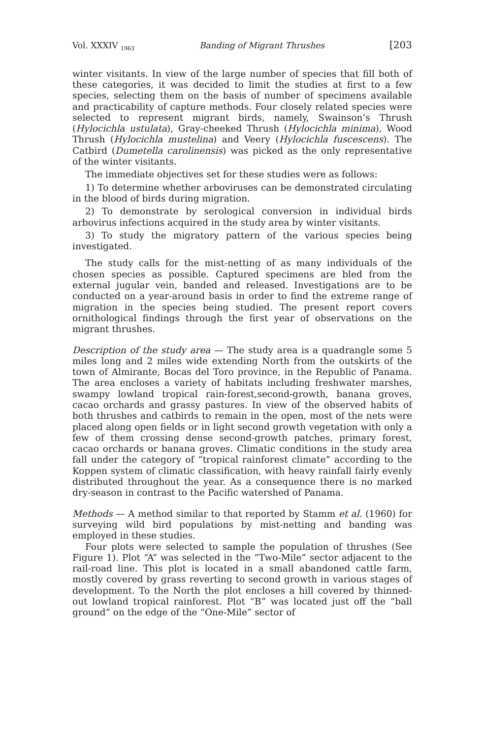Vol. XXXIV <sub>1963</sub> Banding of Migrant Thrushes [203
winter visitants. In view of the large number of species that fill both of these categories, it was decided to limit the studies at first to a few species, selecting them on the basis of number of specimens available and practicability of capture methods. Four closely related species were selected to represent migrant birds, namely, Swainson’s Thrush (Hylocichla ustulata), Gray-cheeked Thrush (Hylocichla minima), Wood Thrush (Hylocichla mustelina) and Veery (Hylocichla fuscescens). The Catbird (Dumetella carolinensis) was picked as the only representative of the winter visitants.
The immediate objectives set for these studies were as follows:
1) To determine whether arboviruses can be demonstrated circulating in the blood of birds during migration.
2) To demonstrate by serological conversion in individual birds arbovirus infections acquired in the study area by winter visitants.
3) To study the migratory pattern of the various species being investigated.
The study calls for the mist-netting of as many individuals of the chosen species as possible. Captured specimens are bled from the external jugular vein, banded and released. Investigations are to be conducted on a year-around basis in order to find the extreme range of migration in the species being studied. The present report covers ornithological findings through the first year of observations on the migrant thrushes.
Description of the study area — The study area is a quadrangle some 5 miles long and 2 miles wide extending North from the outskirts of the town of Almirante, Bocas del Toro province, in the Republic of Panama. The area encloses a variety of habitats including freshwater marshes, swampy lowland tropical rain-forest,second-growth, banana groves, cacao orchards and grassy pastures. In view of the observed habits of both thrushes and catbirds to remain in the open, most of the nets were placed along open fields or in light second growth vegetation with only a few of them crossing dense second-growth patches, primary forest, cacao orchards or banana groves. Climatic conditions in the study area fall under the category of “tropical rainforest climate” according to the Koppen system of climatic classification, with heavy rainfall fairly evenly distributed throughout the year. As a consequence there is no marked dry-season in contrast to the Pacific watershed of Panama.
Methods — A method similar to that reported by Stamm et al. (1960) for surveying wild bird populations by mist-netting and banding was employed in these studies.
Four plots were selected to sample the population of thrushes (See Figure 1). Plot “A” was selected in the “Two-Mile” sector adjacent to the rail-road line. This plot is located in a small abandoned cattle farm, mostly covered by grass reverting to second growth in various stages of development. To the North the plot encloses a hill covered by thinned-out lowland tropical rainforest. Plot “B” was located just off the “ball ground” on the edge of the “One-Mile” sector of